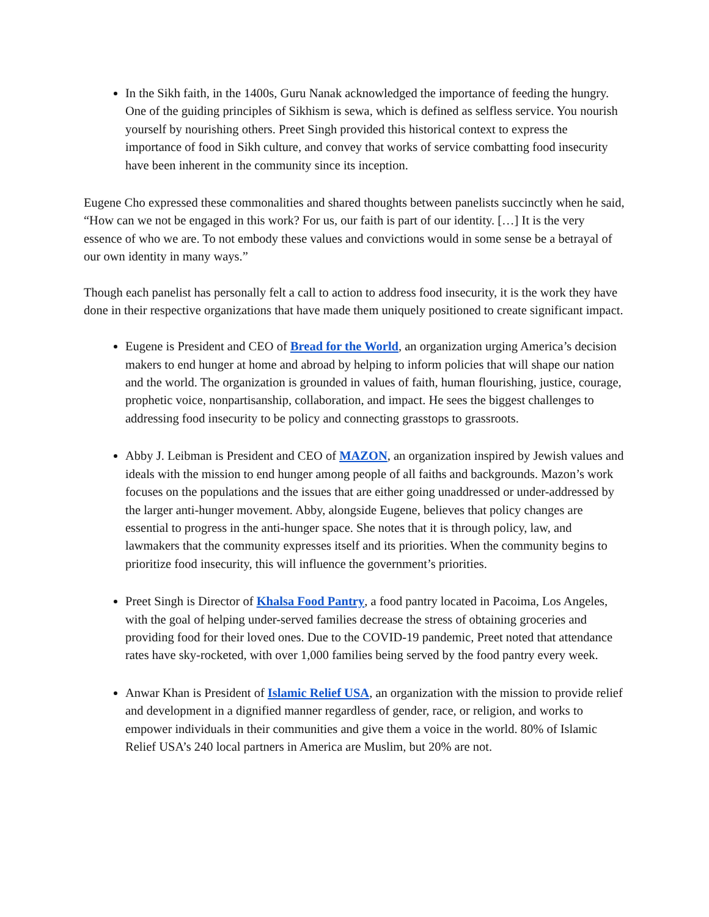In the Sikh faith, in the 1400s, Guru Nanak acknowledged the importance of feeding the hungry. One of the guiding principles of Sikhism is sewa, which is defined as selfless service. You nourish yourself by nourishing others. Preet Singh provided this historical context to express the importance of food in Sikh culture, and convey that works of service combatting food insecurity have been inherent in the community since its inception.
Eugene Cho expressed these commonalities and shared thoughts between panelists succinctly when he said, “How can we not be engaged in this work? For us, our faith is part of our identity. […] It is the very essence of who we are. To not embody these values and convictions would in some sense be a betrayal of our own identity in many ways.”
Though each panelist has personally felt a call to action to address food insecurity, it is the work they have done in their respective organizations that have made them uniquely positioned to create significant impact.
Eugene is President and CEO of Bread for the World, an organization urging America’s decision makers to end hunger at home and abroad by helping to inform policies that will shape our nation and the world. The organization is grounded in values of faith, human flourishing, justice, courage, prophetic voice, nonpartisanship, collaboration, and impact. He sees the biggest challenges to addressing food insecurity to be policy and connecting grasstops to grassroots.
Abby J. Leibman is President and CEO of MAZON, an organization inspired by Jewish values and ideals with the mission to end hunger among people of all faiths and backgrounds. Mazon’s work focuses on the populations and the issues that are either going unaddressed or under-addressed by the larger anti-hunger movement. Abby, alongside Eugene, believes that policy changes are essential to progress in the anti-hunger space. She notes that it is through policy, law, and lawmakers that the community expresses itself and its priorities. When the community begins to prioritize food insecurity, this will influence the government’s priorities.
Preet Singh is Director of Khalsa Food Pantry, a food pantry located in Pacoima, Los Angeles, with the goal of helping under-served families decrease the stress of obtaining groceries and providing food for their loved ones. Due to the COVID-19 pandemic, Preet noted that attendance rates have sky-rocketed, with over 1,000 families being served by the food pantry every week.
Anwar Khan is President of Islamic Relief USA, an organization with the mission to provide relief and development in a dignified manner regardless of gender, race, or religion, and works to empower individuals in their communities and give them a voice in the world. 80% of Islamic Relief USA’s 240 local partners in America are Muslim, but 20% are not.